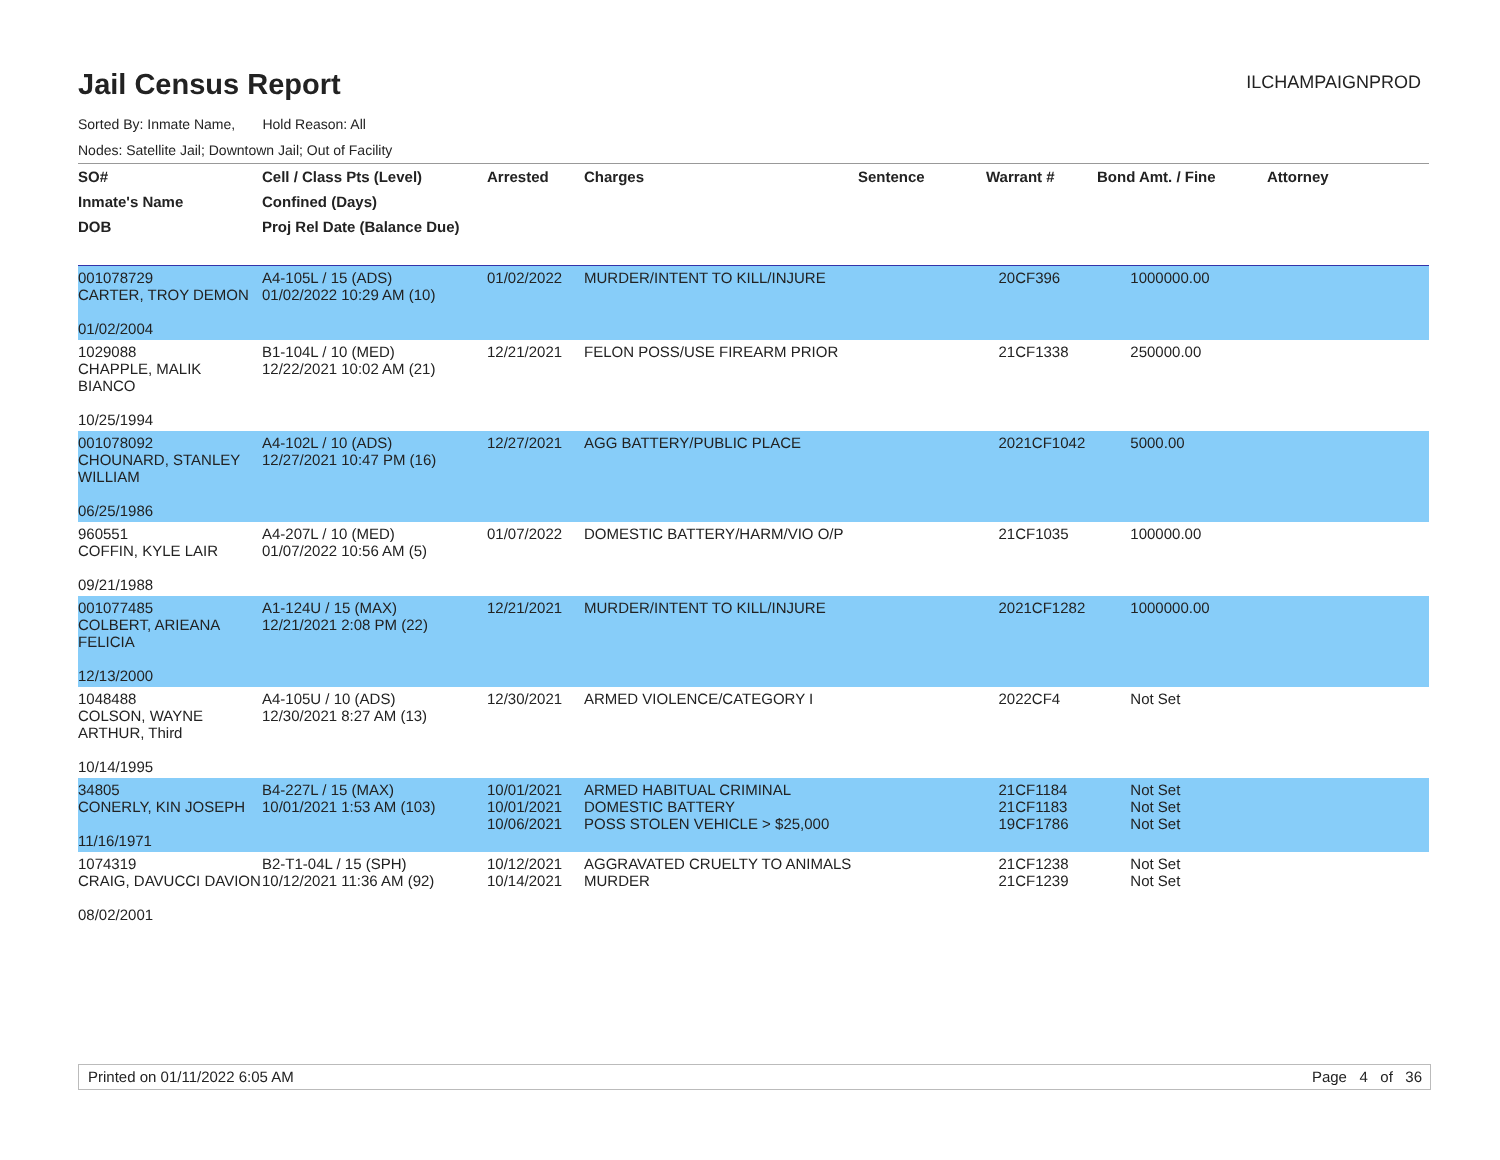Jail Census Report
ILCHAMPAIGNPROD
Sorted By: Inmate Name, Hold Reason: All
Nodes: Satellite Jail; Downtown Jail; Out of Facility
| SO# | Cell / Class Pts (Level) | Arrested | Charges | Sentence | Warrant # | Bond Amt. / Fine | Attorney |
| --- | --- | --- | --- | --- | --- | --- | --- |
| Inmate's Name | Confined (Days) | | | | | | |
| DOB | Proj Rel Date (Balance Due) | | | | | | |
| 001078729 CARTER, TROY DEMON 01/02/2004 | A4-105L / 15 (ADS) 01/02/2022 10:29 AM (10) | 01/02/2022 | MURDER/INTENT TO KILL/INJURE | | 20CF396 | 1000000.00 | |
| 1029088 CHAPPLE, MALIK BIANCO 10/25/1994 | B1-104L / 10 (MED) 12/22/2021 10:02 AM (21) | 12/21/2021 | FELON POSS/USE FIREARM PRIOR | | 21CF1338 | 250000.00 | |
| 001078092 CHOUNARD, STANLEY WILLIAM 06/25/1986 | A4-102L / 10 (ADS) 12/27/2021 10:47 PM (16) | 12/27/2021 | AGG BATTERY/PUBLIC PLACE | | 2021CF1042 | 5000.00 | |
| 960551 COFFIN, KYLE LAIR 09/21/1988 | A4-207L / 10 (MED) 01/07/2022 10:56 AM (5) | 01/07/2022 | DOMESTIC BATTERY/HARM/VIO O/P | | 21CF1035 | 100000.00 | |
| 001077485 COLBERT, ARIEANA FELICIA 12/13/2000 | A1-124U / 15 (MAX) 12/21/2021 2:08 PM (22) | 12/21/2021 | MURDER/INTENT TO KILL/INJURE | | 2021CF1282 | 1000000.00 | |
| 1048488 COLSON, WAYNE ARTHUR, Third 10/14/1995 | A4-105U / 10 (ADS) 12/30/2021 8:27 AM (13) | 12/30/2021 | ARMED VIOLENCE/CATEGORY I | | 2022CF4 | Not Set | |
| 34805 CONERLY, KIN JOSEPH 11/16/1971 | B4-227L / 15 (MAX) 10/01/2021 1:53 AM (103) | 10/01/2021 10/01/2021 10/06/2021 | ARMED HABITUAL CRIMINAL DOMESTIC BATTERY POSS STOLEN VEHICLE > $25,000 | | 21CF1184 21CF1183 19CF1786 | Not Set Not Set Not Set | |
| 1074319 CRAIG, DAVUCCI DAVION 08/02/2001 | B2-T1-04L / 15 (SPH) 10/12/2021 11:36 AM (92) | 10/12/2021 10/14/2021 | AGGRAVATED CRUELTY TO ANIMALS MURDER | | 21CF1238 21CF1239 | Not Set Not Set | |
Printed on 01/11/2022 6:05 AM Page 4 of 36